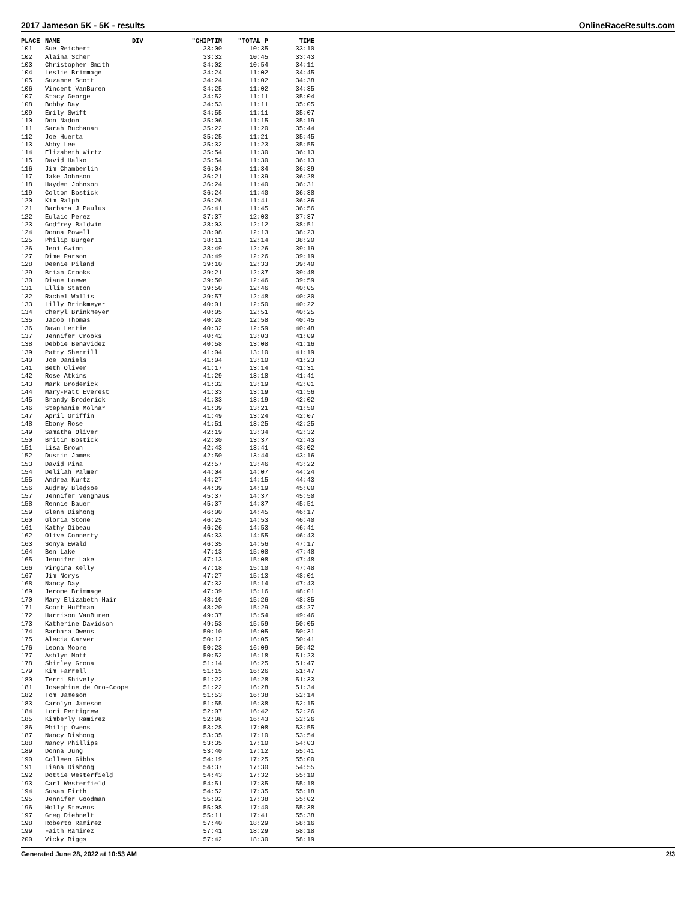2017 Jameson 5K - 5K - results OnlineRaceResults.com
| PLACE | NAME | DIV | "CHIPTIM | "TOTAL P | TIME |
| --- | --- | --- | --- | --- | --- |
| 101 | Sue Reichert | | 33:00 | 10:35 | 33:10 |
| 102 | Alaina Scher | | 33:32 | 10:45 | 33:43 |
| 103 | Christopher Smith | | 34:02 | 10:54 | 34:11 |
| 104 | Leslie Brimmage | | 34:24 | 11:02 | 34:45 |
| 105 | Suzanne Scott | | 34:24 | 11:02 | 34:38 |
| 106 | Vincent VanBuren | | 34:25 | 11:02 | 34:35 |
| 107 | Stacy George | | 34:52 | 11:11 | 35:04 |
| 108 | Bobby Day | | 34:53 | 11:11 | 35:05 |
| 109 | Emily Swift | | 34:55 | 11:11 | 35:07 |
| 110 | Don Nadon | | 35:06 | 11:15 | 35:19 |
| 111 | Sarah Buchanan | | 35:22 | 11:20 | 35:44 |
| 112 | Joe Huerta | | 35:25 | 11:21 | 35:45 |
| 113 | Abby Lee | | 35:32 | 11:23 | 35:55 |
| 114 | Elizabeth Wirtz | | 35:54 | 11:30 | 36:13 |
| 115 | David Halko | | 35:54 | 11:30 | 36:13 |
| 116 | Jim Chamberlin | | 36:04 | 11:34 | 36:39 |
| 117 | Jake Johnson | | 36:21 | 11:39 | 36:28 |
| 118 | Hayden Johnson | | 36:24 | 11:40 | 36:31 |
| 119 | Colton Bostick | | 36:24 | 11:40 | 36:38 |
| 120 | Kim Ralph | | 36:26 | 11:41 | 36:36 |
| 121 | Barbara J Paulus | | 36:41 | 11:45 | 36:56 |
| 122 | Eulaio Perez | | 37:37 | 12:03 | 37:37 |
| 123 | Godfrey Baldwin | | 38:03 | 12:12 | 38:51 |
| 124 | Donna Powell | | 38:08 | 12:13 | 38:23 |
| 125 | Philip Burger | | 38:11 | 12:14 | 38:20 |
| 126 | Jeni Gwinn | | 38:49 | 12:26 | 39:19 |
| 127 | Dime Parson | | 38:49 | 12:26 | 39:19 |
| 128 | Deenie Piland | | 39:10 | 12:33 | 39:40 |
| 129 | Brian Crooks | | 39:21 | 12:37 | 39:48 |
| 130 | Diane Loewe | | 39:50 | 12:46 | 39:59 |
| 131 | Ellie Staton | | 39:50 | 12:46 | 40:05 |
| 132 | Rachel Wallis | | 39:57 | 12:48 | 40:30 |
| 133 | Lilly Brinkmeyer | | 40:01 | 12:50 | 40:22 |
| 134 | Cheryl Brinkmeyer | | 40:05 | 12:51 | 40:25 |
| 135 | Jacob Thomas | | 40:28 | 12:58 | 40:45 |
| 136 | Dawn Lettie | | 40:32 | 12:59 | 40:48 |
| 137 | Jennifer Crooks | | 40:42 | 13:03 | 41:09 |
| 138 | Debbie Benavidez | | 40:58 | 13:08 | 41:16 |
| 139 | Patty Sherrill | | 41:04 | 13:10 | 41:19 |
| 140 | Joe Daniels | | 41:04 | 13:10 | 41:23 |
| 141 | Beth Oliver | | 41:17 | 13:14 | 41:31 |
| 142 | Rose Atkins | | 41:29 | 13:18 | 41:41 |
| 143 | Mark Broderick | | 41:32 | 13:19 | 42:01 |
| 144 | Mary-Patt Everest | | 41:33 | 13:19 | 41:56 |
| 145 | Brandy Broderick | | 41:33 | 13:19 | 42:02 |
| 146 | Stephanie Molnar | | 41:39 | 13:21 | 41:50 |
| 147 | April Griffin | | 41:49 | 13:24 | 42:07 |
| 148 | Ebony Rose | | 41:51 | 13:25 | 42:25 |
| 149 | Samatha Oliver | | 42:19 | 13:34 | 42:32 |
| 150 | Britin Bostick | | 42:30 | 13:37 | 42:43 |
| 151 | Lisa Brown | | 42:43 | 13:41 | 43:02 |
| 152 | Dustin James | | 42:50 | 13:44 | 43:16 |
| 153 | David Pina | | 42:57 | 13:46 | 43:22 |
| 154 | Delilah Palmer | | 44:04 | 14:07 | 44:24 |
| 155 | Andrea Kurtz | | 44:27 | 14:15 | 44:43 |
| 156 | Audrey Bledsoe | | 44:39 | 14:19 | 45:00 |
| 157 | Jennifer Venghaus | | 45:37 | 14:37 | 45:50 |
| 158 | Rennie Bauer | | 45:37 | 14:37 | 45:51 |
| 159 | Glenn Dishong | | 46:00 | 14:45 | 46:17 |
| 160 | Gloria Stone | | 46:25 | 14:53 | 46:40 |
| 161 | Kathy Gibeau | | 46:26 | 14:53 | 46:41 |
| 162 | Olive Connerty | | 46:33 | 14:55 | 46:43 |
| 163 | Sonya Ewald | | 46:35 | 14:56 | 47:17 |
| 164 | Ben Lake | | 47:13 | 15:08 | 47:48 |
| 165 | Jennifer Lake | | 47:13 | 15:08 | 47:48 |
| 166 | Virgina Kelly | | 47:18 | 15:10 | 47:48 |
| 167 | Jim Norys | | 47:27 | 15:13 | 48:01 |
| 168 | Nancy Day | | 47:32 | 15:14 | 47:43 |
| 169 | Jerome Brimmage | | 47:39 | 15:16 | 48:01 |
| 170 | Mary Elizabeth Hair | | 48:10 | 15:26 | 48:35 |
| 171 | Scott Huffman | | 48:20 | 15:29 | 48:27 |
| 172 | Harrison VanBuren | | 49:37 | 15:54 | 49:46 |
| 173 | Katherine Davidson | | 49:53 | 15:59 | 50:05 |
| 174 | Barbara Owens | | 50:10 | 16:05 | 50:31 |
| 175 | Alecia Carver | | 50:12 | 16:05 | 50:41 |
| 176 | Leona Moore | | 50:23 | 16:09 | 50:42 |
| 177 | Ashlyn Mott | | 50:52 | 16:18 | 51:23 |
| 178 | Shirley Grona | | 51:14 | 16:25 | 51:47 |
| 179 | Kim Farrell | | 51:15 | 16:26 | 51:47 |
| 180 | Terri Shively | | 51:22 | 16:28 | 51:33 |
| 181 | Josephine de Oro-Coope | | 51:22 | 16:28 | 51:34 |
| 182 | Tom Jameson | | 51:53 | 16:38 | 52:14 |
| 183 | Carolyn Jameson | | 51:55 | 16:38 | 52:15 |
| 184 | Lori Pettigrew | | 52:07 | 16:42 | 52:26 |
| 185 | Kimberly Ramirez | | 52:08 | 16:43 | 52:26 |
| 186 | Philip Owens | | 53:28 | 17:08 | 53:55 |
| 187 | Nancy Dishong | | 53:35 | 17:10 | 53:54 |
| 188 | Nancy Phillips | | 53:35 | 17:10 | 54:03 |
| 189 | Donna Jung | | 53:40 | 17:12 | 55:41 |
| 190 | Colleen Gibbs | | 54:19 | 17:25 | 55:00 |
| 191 | Liana Dishong | | 54:37 | 17:30 | 54:55 |
| 192 | Dottie Westerfield | | 54:43 | 17:32 | 55:10 |
| 193 | Carl Westerfield | | 54:51 | 17:35 | 55:18 |
| 194 | Susan Firth | | 54:52 | 17:35 | 55:18 |
| 195 | Jennifer Goodman | | 55:02 | 17:38 | 55:02 |
| 196 | Holly Stevens | | 55:08 | 17:40 | 55:38 |
| 197 | Greg Diehnelt | | 55:11 | 17:41 | 55:38 |
| 198 | Roberto Ramirez | | 57:40 | 18:29 | 58:16 |
| 199 | Faith Ramirez | | 57:41 | 18:29 | 58:18 |
| 200 | Vicky Biggs | | 57:42 | 18:30 | 58:19 |
Generated June 28, 2022 at 10:53 AM 2/3